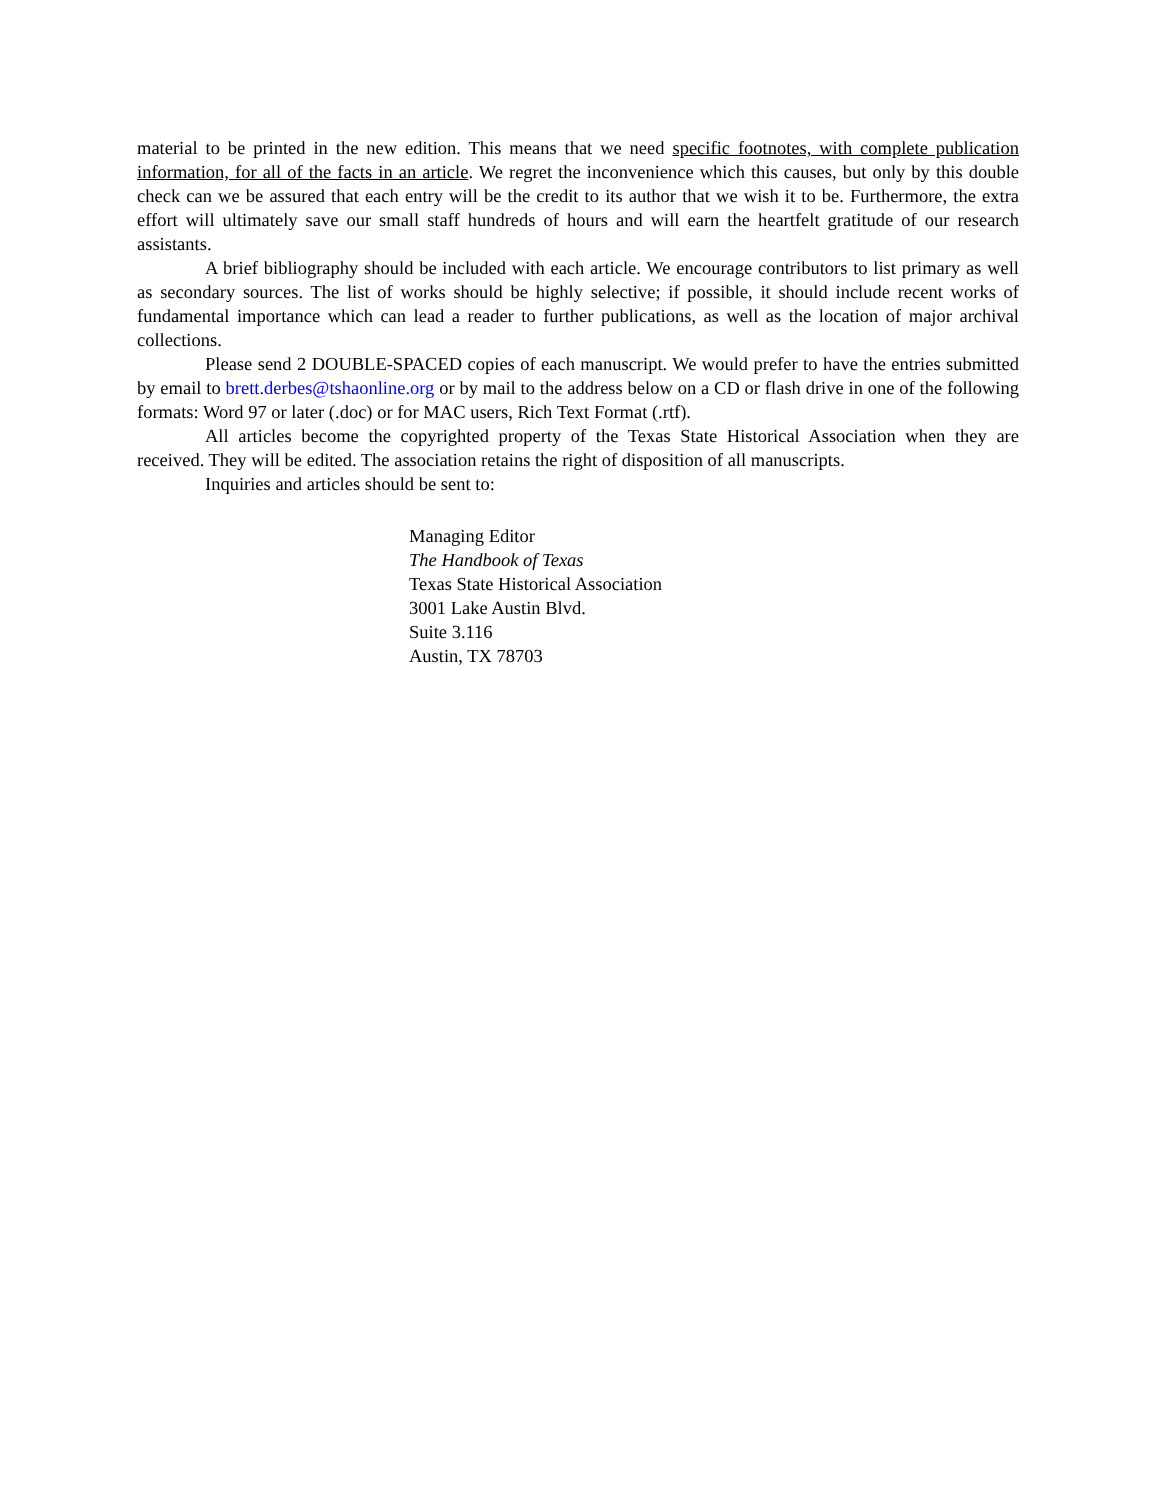material to be printed in the new edition. This means that we need specific footnotes, with complete publication information, for all of the facts in an article. We regret the inconvenience which this causes, but only by this double check can we be assured that each entry will be the credit to its author that we wish it to be. Furthermore, the extra effort will ultimately save our small staff hundreds of hours and will earn the heartfelt gratitude of our research assistants.
A brief bibliography should be included with each article. We encourage contributors to list primary as well as secondary sources. The list of works should be highly selective; if possible, it should include recent works of fundamental importance which can lead a reader to further publications, as well as the location of major archival collections.
Please send 2 DOUBLE-SPACED copies of each manuscript. We would prefer to have the entries submitted by email to brett.derbes@tshaonline.org or by mail to the address below on a CD or flash drive in one of the following formats: Word 97 or later (.doc) or for MAC users, Rich Text Format (.rtf).
All articles become the copyrighted property of the Texas State Historical Association when they are received. They will be edited. The association retains the right of disposition of all manuscripts.
Inquiries and articles should be sent to:
Managing Editor
The Handbook of Texas
Texas State Historical Association
3001 Lake Austin Blvd.
Suite 3.116
Austin, TX 78703